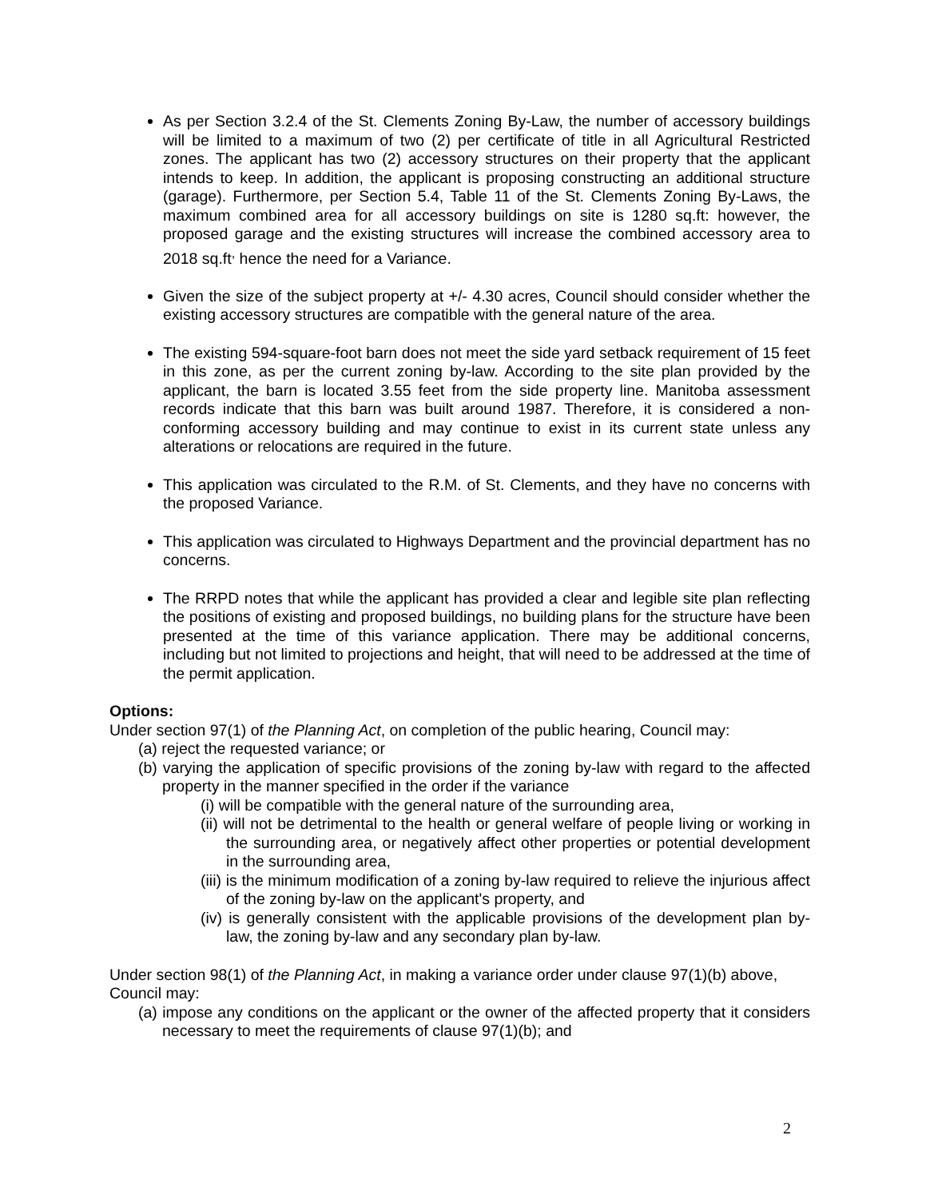As per Section 3.2.4 of the St. Clements Zoning By-Law, the number of accessory buildings will be limited to a maximum of two (2) per certificate of title in all Agricultural Restricted zones. The applicant has two (2) accessory structures on their property that the applicant intends to keep. In addition, the applicant is proposing constructing an additional structure (garage). Furthermore, per Section 5.4, Table 11 of the St. Clements Zoning By-Laws, the maximum combined area for all accessory buildings on site is 1280 sq.ft: however, the proposed garage and the existing structures will increase the combined accessory area to 2018 sq.ft<sup>,</sup> hence the need for a Variance.
Given the size of the subject property at +/- 4.30 acres, Council should consider whether the existing accessory structures are compatible with the general nature of the area.
The existing 594-square-foot barn does not meet the side yard setback requirement of 15 feet in this zone, as per the current zoning by-law. According to the site plan provided by the applicant, the barn is located 3.55 feet from the side property line. Manitoba assessment records indicate that this barn was built around 1987. Therefore, it is considered a non-conforming accessory building and may continue to exist in its current state unless any alterations or relocations are required in the future.
This application was circulated to the R.M. of St. Clements, and they have no concerns with the proposed Variance.
This application was circulated to Highways Department and the provincial department has no concerns.
The RRPD notes that while the applicant has provided a clear and legible site plan reflecting the positions of existing and proposed buildings, no building plans for the structure have been presented at the time of this variance application. There may be additional concerns, including but not limited to projections and height, that will need to be addressed at the time of the permit application.
Options:
Under section 97(1) of the Planning Act, on completion of the public hearing, Council may:
(a) reject the requested variance; or
(b) varying the application of specific provisions of the zoning by-law with regard to the affected property in the manner specified in the order if the variance
(i) will be compatible with the general nature of the surrounding area,
(ii) will not be detrimental to the health or general welfare of people living or working in the surrounding area, or negatively affect other properties or potential development in the surrounding area,
(iii) is the minimum modification of a zoning by-law required to relieve the injurious affect of the zoning by-law on the applicant's property, and
(iv) is generally consistent with the applicable provisions of the development plan by-law, the zoning by-law and any secondary plan by-law.
Under section 98(1) of the Planning Act, in making a variance order under clause 97(1)(b) above, Council may:
(a) impose any conditions on the applicant or the owner of the affected property that it considers necessary to meet the requirements of clause 97(1)(b); and
2